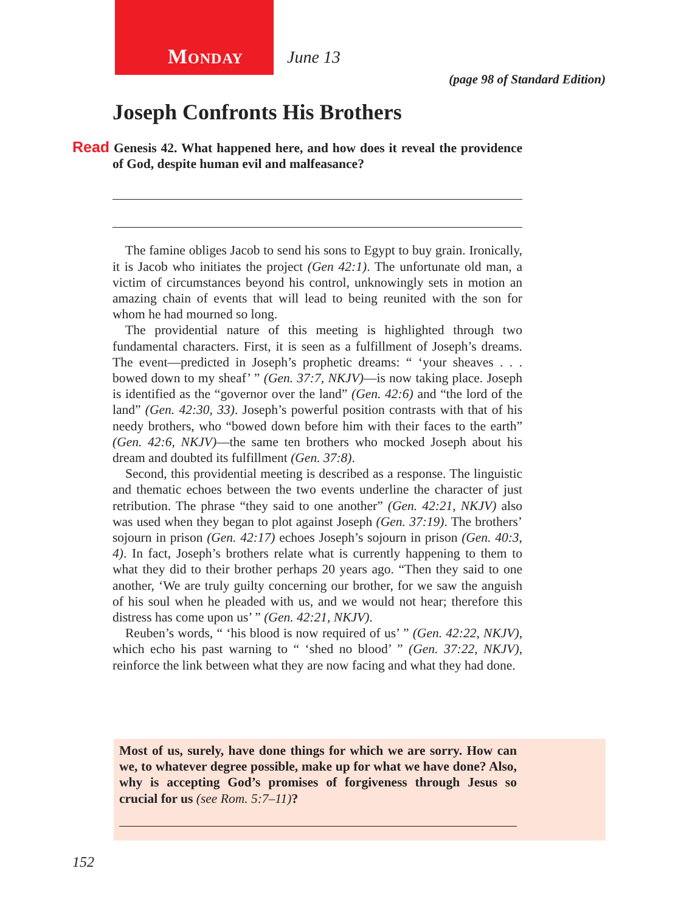Monday June 13
(page 98 of Standard Edition)
Joseph Confronts His Brothers
Read Genesis 42. What happened here, and how does it reveal the providence of God, despite human evil and malfeasance?
The famine obliges Jacob to send his sons to Egypt to buy grain. Ironically, it is Jacob who initiates the project (Gen 42:1). The unfortunate old man, a victim of circumstances beyond his control, unknowingly sets in motion an amazing chain of events that will lead to being reunited with the son for whom he had mourned so long.
The providential nature of this meeting is highlighted through two fundamental characters. First, it is seen as a fulfillment of Joseph’s dreams. The event—predicted in Joseph’s prophetic dreams: “ ‘your sheaves . . . bowed down to my sheaf’ ” (Gen. 37:7, NKJV)—is now taking place. Joseph is identified as the “governor over the land” (Gen. 42:6) and “the lord of the land” (Gen. 42:30, 33). Joseph’s powerful position contrasts with that of his needy brothers, who “bowed down before him with their faces to the earth” (Gen. 42:6, NKJV)—the same ten brothers who mocked Joseph about his dream and doubted its fulfillment (Gen. 37:8).
Second, this providential meeting is described as a response. The linguistic and thematic echoes between the two events underline the character of just retribution. The phrase “they said to one another” (Gen. 42:21, NKJV) also was used when they began to plot against Joseph (Gen. 37:19). The brothers’ sojourn in prison (Gen. 42:17) echoes Joseph’s sojourn in prison (Gen. 40:3, 4). In fact, Joseph’s brothers relate what is currently happening to them to what they did to their brother perhaps 20 years ago. “Then they said to one another, ‘We are truly guilty concerning our brother, for we saw the anguish of his soul when he pleaded with us, and we would not hear; therefore this distress has come upon us’ ” (Gen. 42:21, NKJV).
Reuben’s words, “ ‘his blood is now required of us’ ” (Gen. 42:22, NKJV), which echo his past warning to “ ‘shed no blood’ ” (Gen. 37:22, NKJV), reinforce the link between what they are now facing and what they had done.
Most of us, surely, have done things for which we are sorry. How can we, to whatever degree possible, make up for what we have done? Also, why is accepting God’s promises of forgiveness through Jesus so crucial for us (see Rom. 5:7–11)?
152